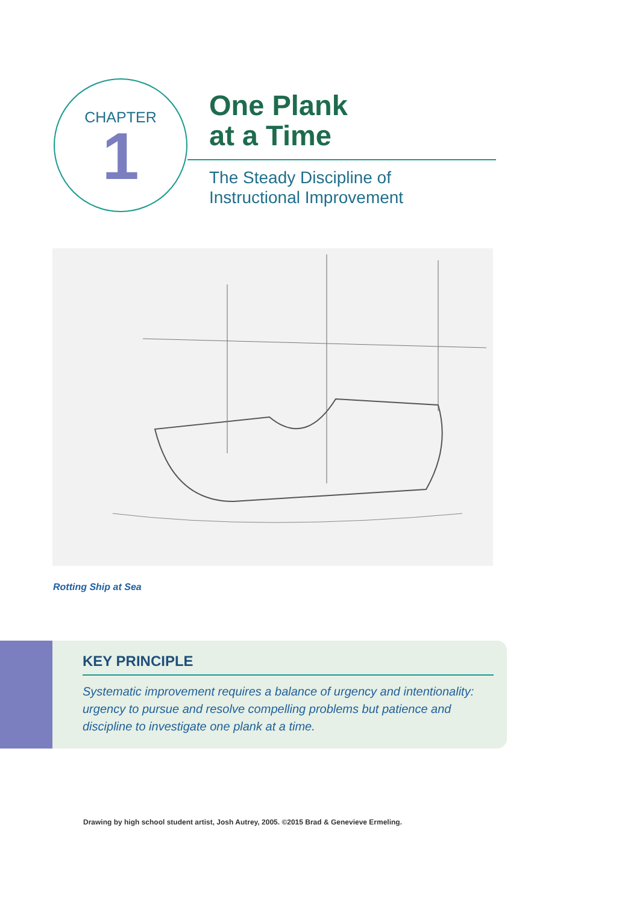CHAPTER
1
One Plank
at a Time
The Steady Discipline of
Instructional Improvement
Rotting Ship at Sea
KEY PRINCIPLE
Systematic improvement requires a balance of urgency and intentionality: urgency to pursue and resolve compelling problems but patience and discipline to investigate one plank at a time.
Drawing by high school student artist, Josh Autrey, 2005. ©2015 Brad & Genevieve Ermeling.